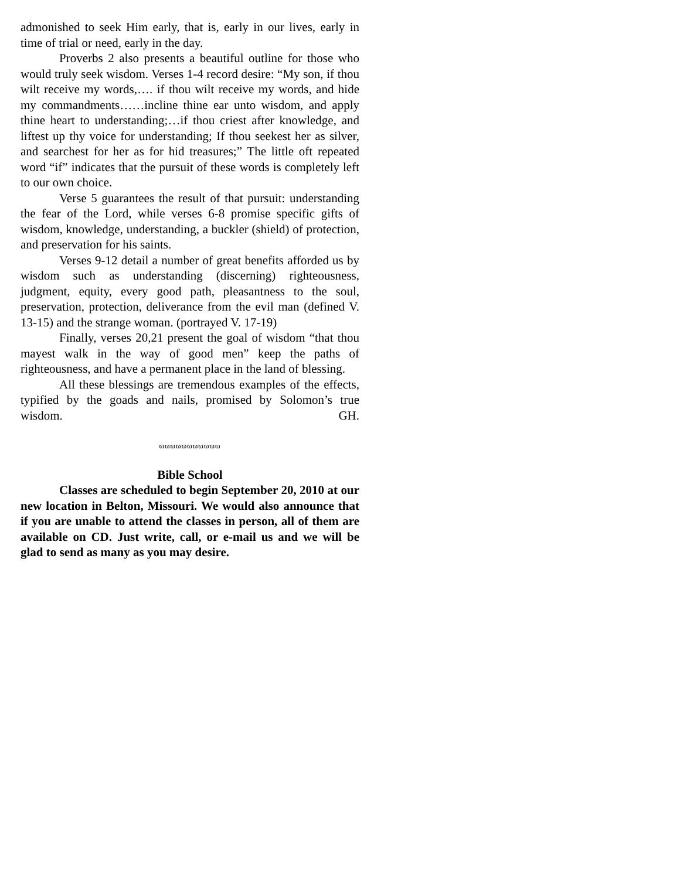admonished to seek Him early, that is, early in our lives, early in time of trial or need, early in the day.
Proverbs 2 also presents a beautiful outline for those who would truly seek wisdom. Verses 1-4 record desire: “My son, if thou wilt receive my words,…. if thou wilt receive my words, and hide my commandments……incline thine ear unto wisdom, and apply thine heart to understanding;…if thou criest after knowledge, and liftest up thy voice for understanding; If thou seekest her as silver, and searchest for her as for hid treasures;” The little oft repeated word “if” indicates that the pursuit of these words is completely left to our own choice.
Verse 5 guarantees the result of that pursuit: understanding the fear of the Lord, while verses 6-8 promise specific gifts of wisdom, knowledge, understanding, a buckler (shield) of protection, and preservation for his saints.
Verses 9-12 detail a number of great benefits afforded us by wisdom such as understanding (discerning) righteousness, judgment, equity, every good path, pleasantness to the soul, preservation, protection, deliverance from the evil man (defined V. 13-15) and the strange woman. (portrayed V. 17-19)
Finally, verses 20,21 present the goal of wisdom “that thou mayest walk in the way of good men” keep the paths of righteousness, and have a permanent place in the land of blessing.
All these blessings are tremendous examples of the effects, typified by the goads and nails, promised by Solomon’s true wisdom. GH.
ϖϖϖϖϖϖϖϖϖϖϖ
Bible School
Classes are scheduled to begin September 20, 2010 at our new location in Belton, Missouri. We would also announce that if you are unable to attend the classes in person, all of them are available on CD. Just write, call, or e-mail us and we will be glad to send as many as you may desire.